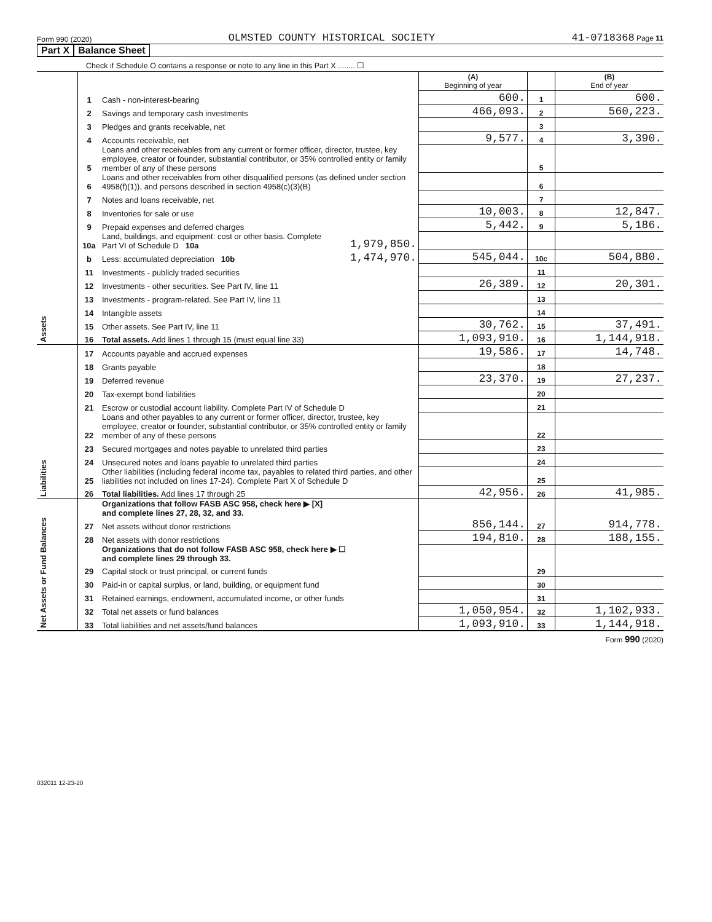Form 990 (2020) OLMSTED COUNTY HISTORICAL SOCIETY 41-0718368 Page 11
Part X Balance Sheet
Check if Schedule O contains a response or note to any line in this Part X ........ ☐
| | | | | (A) Beginning of year | | (B) End of year |
| Assets | 1 | Cash - non-interest-bearing | | 600. | 1 | 600. |
| | 2 | Savings and temporary cash investments | | 466,093. | 2 | 560,223. |
| | 3 | Pledges and grants receivable, net | | | 3 | |
| | 4 | Accounts receivable, net | | 9,577. | 4 | 3,390. |
| | 5 | Loans and other receivables from any current or former officer, director, trustee, key employee, creator or founder, substantial contributor, or 35% controlled entity or family member of any of these persons | | | 5 | |
| | 6 | Loans and other receivables from other disqualified persons (as defined under section 4958(f)(1)), and persons described in section 4958(c)(3)(B) | | | 6 | |
| | 7 | Notes and loans receivable, net | | | 7 | |
| | 8 | Inventories for sale or use | | 10,003. | 8 | 12,847. |
| | 9 | Prepaid expenses and deferred charges | | 5,442. | 9 | 5,186. |
| | 10a | Land, buildings, and equipment: cost or other basis. Complete Part VI of Schedule D 10a | 1,979,850. | | | |
| | b | Less: accumulated depreciation 10b | 1,474,970. | 545,044. | 10c | 504,880. |
| | 11 | Investments - publicly traded securities | | | 11 | |
| | 12 | Investments - other securities. See Part IV, line 11 | | 26,389. | 12 | 20,301. |
| | 13 | Investments - program-related. See Part IV, line 11 | | | 13 | |
| | 14 | Intangible assets | | | 14 | |
| | 15 | Other assets. See Part IV, line 11 | | 30,762. | 15 | 37,491. |
| | 16 | Total assets. Add lines 1 through 15 (must equal line 33) | | 1,093,910. | 16 | 1,144,918. |
| Liabilities | 17 | Accounts payable and accrued expenses | | 19,586. | 17 | 14,748. |
| | 18 | Grants payable | | | 18 | |
| | 19 | Deferred revenue | | 23,370. | 19 | 27,237. |
| | 20 | Tax-exempt bond liabilities | | | 20 | |
| | 21 | Escrow or custodial account liability. Complete Part IV of Schedule D | | | 21 | |
| | 22 | Loans and other payables to any current or former officer, director, trustee, key employee, creator or founder, substantial contributor, or 35% controlled entity or family member of any of these persons | | | 22 | |
| | 23 | Secured mortgages and notes payable to unrelated third parties | | | 23 | |
| | 24 | Unsecured notes and loans payable to unrelated third parties | | | 24 | |
| | 25 | Other liabilities (including federal income tax, payables to related third parties, and other liabilities not included on lines 17-24). Complete Part X of Schedule D | | | 25 | |
| | 26 | Total liabilities. Add lines 17 through 25 | | 42,956. | 26 | 41,985. |
| Net Assets or Fund Balances | | Organizations that follow FASB ASC 958, check here ▶ [X] and complete lines 27, 28, 32, and 33. | | | | |
| | 27 | Net assets without donor restrictions | | 856,144. | 27 | 914,778. |
| | 28 | Net assets with donor restrictions | | 194,810. | 28 | 188,155. |
| | | Organizations that do not follow FASB ASC 958, check here ▶ ☐ and complete lines 29 through 33. | | | | |
| | 29 | Capital stock or trust principal, or current funds | | | 29 | |
| | 30 | Paid-in or capital surplus, or land, building, or equipment fund | | | 30 | |
| | 31 | Retained earnings, endowment, accumulated income, or other funds | | | 31 | |
| | 32 | Total net assets or fund balances | | 1,050,954. | 32 | 1,102,933. |
| | 33 | Total liabilities and net assets/fund balances | | 1,093,910. | 33 | 1,144,918. |
Form 990 (2020)
032011 12-23-20